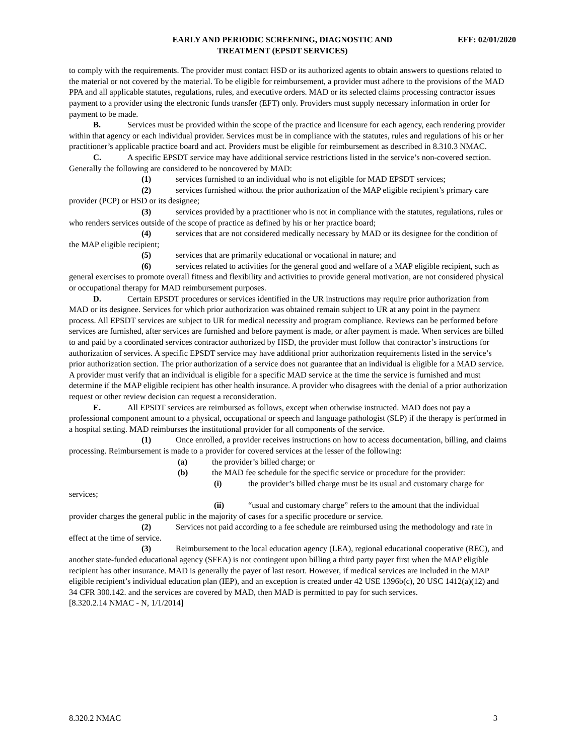EARLY AND PERIODIC SCREENING, DIAGNOSTIC AND
TREATMENT (EPSDT SERVICES)
EFF: 02/01/2020
to comply with the requirements. The provider must contact HSD or its authorized agents to obtain answers to questions related to the material or not covered by the material. To be eligible for reimbursement, a provider must adhere to the provisions of the MAD PPA and all applicable statutes, regulations, rules, and executive orders. MAD or its selected claims processing contractor issues payment to a provider using the electronic funds transfer (EFT) only. Providers must supply necessary information in order for payment to be made.
B. Services must be provided within the scope of the practice and licensure for each agency, each rendering provider within that agency or each individual provider. Services must be in compliance with the statutes, rules and regulations of his or her practitioner’s applicable practice board and act. Providers must be eligible for reimbursement as described in 8.310.3 NMAC.
C. A specific EPSDT service may have additional service restrictions listed in the service’s non-covered section. Generally the following are considered to be noncovered by MAD:
(1) services furnished to an individual who is not eligible for MAD EPSDT services;
(2) services furnished without the prior authorization of the MAP eligible recipient’s primary care provider (PCP) or HSD or its designee;
(3) services provided by a practitioner who is not in compliance with the statutes, regulations, rules or who renders services outside of the scope of practice as defined by his or her practice board;
(4) services that are not considered medically necessary by MAD or its designee for the condition of the MAP eligible recipient;
(5) services that are primarily educational or vocational in nature; and
(6) services related to activities for the general good and welfare of a MAP eligible recipient, such as general exercises to promote overall fitness and flexibility and activities to provide general motivation, are not considered physical or occupational therapy for MAD reimbursement purposes.
D. Certain EPSDT procedures or services identified in the UR instructions may require prior authorization from MAD or its designee. Services for which prior authorization was obtained remain subject to UR at any point in the payment process. All EPSDT services are subject to UR for medical necessity and program compliance. Reviews can be performed before services are furnished, after services are furnished and before payment is made, or after payment is made. When services are billed to and paid by a coordinated services contractor authorized by HSD, the provider must follow that contractor’s instructions for authorization of services. A specific EPSDT service may have additional prior authorization requirements listed in the service’s prior authorization section. The prior authorization of a service does not guarantee that an individual is eligible for a MAD service. A provider must verify that an individual is eligible for a specific MAD service at the time the service is furnished and must determine if the MAP eligible recipient has other health insurance. A provider who disagrees with the denial of a prior authorization request or other review decision can request a reconsideration.
E. All EPSDT services are reimbursed as follows, except when otherwise instructed. MAD does not pay a professional component amount to a physical, occupational or speech and language pathologist (SLP) if the therapy is performed in a hospital setting. MAD reimburses the institutional provider for all components of the service.
(1) Once enrolled, a provider receives instructions on how to access documentation, billing, and claims processing. Reimbursement is made to a provider for covered services at the lesser of the following:
(a) the provider’s billed charge; or
(b) the MAD fee schedule for the specific service or procedure for the provider:
(i) the provider’s billed charge must be its usual and customary charge for services;
(ii) “usual and customary charge” refers to the amount that the individual provider charges the general public in the majority of cases for a specific procedure or service.
(2) Services not paid according to a fee schedule are reimbursed using the methodology and rate in effect at the time of service.
(3) Reimbursement to the local education agency (LEA), regional educational cooperative (REC), and another state-funded educational agency (SFEA) is not contingent upon billing a third party payer first when the MAP eligible recipient has other insurance. MAD is generally the payer of last resort. However, if medical services are included in the MAP eligible recipient’s individual education plan (IEP), and an exception is created under 42 USE 1396b(c), 20 USC 1412(a)(12) and 34 CFR 300.142. and the services are covered by MAD, then MAD is permitted to pay for such services.
[8.320.2.14 NMAC - N, 1/1/2014]
8.320.2 NMAC 3